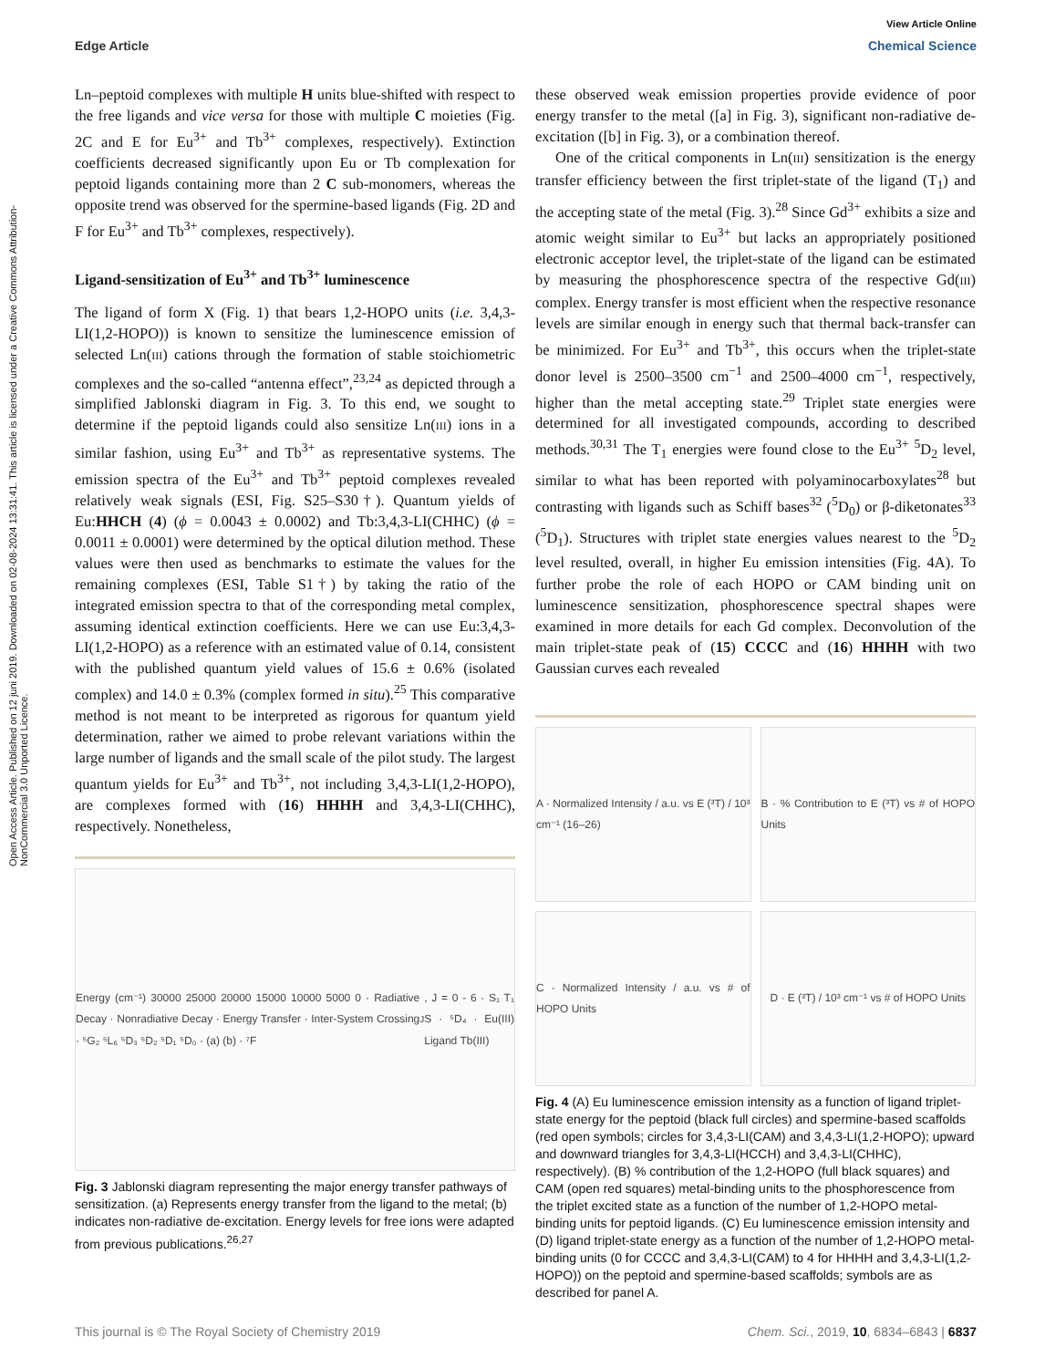View Article Online
Edge Article Chemical Science
Open Access Article. Published on 12 juni 2019. Downloaded on 02-08-2024 13:31:41. This article is licensed under a Creative Commons Attribution-NonCommercial 3.0 Unported Licence.
Ln–peptoid complexes with multiple H units blue-shifted with respect to the free ligands and vice versa for those with multiple C moieties (Fig. 2C and E for Eu<sup>3+</sup> and Tb<sup>3+</sup> complexes, respectively). Extinction coefficients decreased significantly upon Eu or Tb complexation for peptoid ligands containing more than 2 C sub-monomers, whereas the opposite trend was observed for the spermine-based ligands (Fig. 2D and F for Eu<sup>3+</sup> and Tb<sup>3+</sup> complexes, respectively).
Ligand-sensitization of Eu<sup>3+</sup> and Tb<sup>3+</sup> luminescence
The ligand of form X (Fig. 1) that bears 1,2-HOPO units (i.e. 3,4,3-LI(1,2-HOPO)) is known to sensitize the luminescence emission of selected Ln(III) cations through the formation of stable stoichiometric complexes and the so-called “antenna effect”,<sup>23,24</sup> as depicted through a simplified Jablonski diagram in Fig. 3. To this end, we sought to determine if the peptoid ligands could also sensitize Ln(III) ions in a similar fashion, using Eu<sup>3+</sup> and Tb<sup>3+</sup> as representative systems. The emission spectra of the Eu<sup>3+</sup> and Tb<sup>3+</sup> peptoid complexes revealed relatively weak signals (ESI, Fig. S25–S30†). Quantum yields of Eu:HHCH (4) (ϕ = 0.0043 ± 0.0002) and Tb:3,4,3-LI(CHHC) (ϕ = 0.0011 ± 0.0001) were determined by the optical dilution method. These values were then used as benchmarks to estimate the values for the remaining complexes (ESI, Table S1†) by taking the ratio of the integrated emission spectra to that of the corresponding metal complex, assuming identical extinction coefficients. Here we can use Eu:3,4,3-LI(1,2-HOPO) as a reference with an estimated value of 0.14, consistent with the published quantum yield values of 15.6 ± 0.6% (isolated complex) and 14.0 ± 0.3% (complex formed in situ).<sup>25</sup> This comparative method is not meant to be interpreted as rigorous for quantum yield determination, rather we aimed to probe relevant variations within the large number of ligands and the small scale of the pilot study. The largest quantum yields for Eu<sup>3+</sup> and Tb<sup>3+</sup>, not including 3,4,3-LI(1,2-HOPO), are complexes formed with (16) HHHH and 3,4,3-LI(CHHC), respectively. Nonetheless,
Energy (cm⁻¹) 30000 25000 20000 15000 10000 5000 0 · Radiative Decay · Nonradiative Decay · Energy Transfer · Inter-System Crossing · ⁵G₂ ⁵L₆ ⁵D₃ ⁵D₂ ⁵D₁ ⁵D₀ · (a) (b) · ⁷F<sub>J</sub>, J = 0 - 6 · S₁ T₁ S · ⁵D₄ · Eu(III) Ligand Tb(III)
Fig. 3 Jablonski diagram representing the major energy transfer pathways of sensitization. (a) Represents energy transfer from the ligand to the metal; (b) indicates non-radiative de-excitation. Energy levels for free ions were adapted from previous publications.<sup>26,27</sup>
these observed weak emission properties provide evidence of poor energy transfer to the metal ([a] in Fig. 3), significant non-radiative de-excitation ([b] in Fig. 3), or a combination thereof.
One of the critical components in Ln(III) sensitization is the energy transfer efficiency between the first triplet-state of the ligand (T<sub>1</sub>) and the accepting state of the metal (Fig. 3).<sup>28</sup> Since Gd<sup>3+</sup> exhibits a size and atomic weight similar to Eu<sup>3+</sup> but lacks an appropriately positioned electronic acceptor level, the triplet-state of the ligand can be estimated by measuring the phosphorescence spectra of the respective Gd(III) complex. Energy transfer is most efficient when the respective resonance levels are similar enough in energy such that thermal back-transfer can be minimized. For Eu<sup>3+</sup> and Tb<sup>3+</sup>, this occurs when the triplet-state donor level is 2500–3500 cm<sup>−1</sup> and 2500–4000 cm<sup>−1</sup>, respectively, higher than the metal accepting state.<sup>29</sup> Triplet state energies were determined for all investigated compounds, according to described methods.<sup>30,31</sup> The T<sub>1</sub> energies were found close to the Eu<sup>3+</sup> <sup>5</sup>D<sub>2</sub> level, similar to what has been reported with polyaminocarboxylates<sup>28</sup> but contrasting with ligands such as Schiff bases<sup>32</sup> (<sup>5</sup>D<sub>0</sub>) or β-diketonates<sup>33</sup> (<sup>5</sup>D<sub>1</sub>). Structures with triplet state energies values nearest to the <sup>5</sup>D<sub>2</sub> level resulted, overall, in higher Eu emission intensities (Fig. 4A). To further probe the role of each HOPO or CAM binding unit on luminescence sensitization, phosphorescence spectral shapes were examined in more details for each Gd complex. Deconvolution of the main triplet-state peak of (15) CCCC and (16) HHHH with two Gaussian curves each revealed
A · Normalized Intensity / a.u. vs E (³T) / 10³ cm⁻¹ (16–26)
B · % Contribution to E (³T) vs # of HOPO Units
C · Normalized Intensity / a.u. vs # of HOPO Units
D · E (³T) / 10³ cm⁻¹ vs # of HOPO Units
Fig. 4 (A) Eu luminescence emission intensity as a function of ligand triplet-state energy for the peptoid (black full circles) and spermine-based scaffolds (red open symbols; circles for 3,4,3-LI(CAM) and 3,4,3-LI(1,2-HOPO); upward and downward triangles for 3,4,3-LI(HCCH) and 3,4,3-LI(CHHC), respectively). (B) % contribution of the 1,2-HOPO (full black squares) and CAM (open red squares) metal-binding units to the phosphorescence from the triplet excited state as a function of the number of 1,2-HOPO metal-binding units for peptoid ligands. (C) Eu luminescence emission intensity and (D) ligand triplet-state energy as a function of the number of 1,2-HOPO metal-binding units (0 for CCCC and 3,4,3-LI(CAM) to 4 for HHHH and 3,4,3-LI(1,2-HOPO)) on the peptoid and spermine-based scaffolds; symbols are as described for panel A.
This journal is © The Royal Society of Chemistry 2019 Chem. Sci., 2019, 10, 6834–6843 | 6837